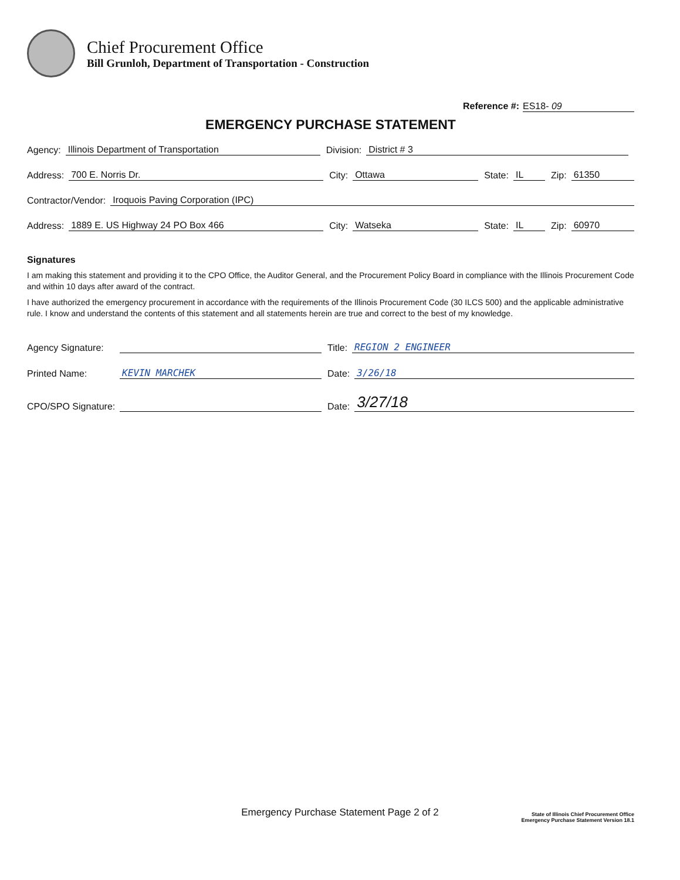Chief Procurement Office
Bill Grunloh, Department of Transportation - Construction
Reference #: ES18- 09
EMERGENCY PURCHASE STATEMENT
Agency: Illinois Department of Transportation Division: District # 3
Address: 700 E. Norris Dr. City: Ottawa State: IL Zip: 61350
Contractor/Vendor: Iroquois Paving Corporation (IPC)
Address: 1889 E. US Highway 24 PO Box 466 City: Watseka State: IL Zip: 60970
Signatures
I am making this statement and providing it to the CPO Office, the Auditor General, and the Procurement Policy Board in compliance with the Illinois Procurement Code and within 10 days after award of the contract.
I have authorized the emergency procurement in accordance with the requirements of the Illinois Procurement Code (30 ILCS 500) and the applicable administrative rule. I know and understand the contents of this statement and all statements herein are true and correct to the best of my knowledge.
Agency Signature: Title: REGION 2 ENGINEER
Printed Name: KEVIN MARCHEK Date: 3/26/18
CPO/SPO Signature: Date: 3/27/18
Emergency Purchase Statement Page 2 of 2
State of Illinois Chief Procurement Office
Emergency Purchase Statement Version 18.1